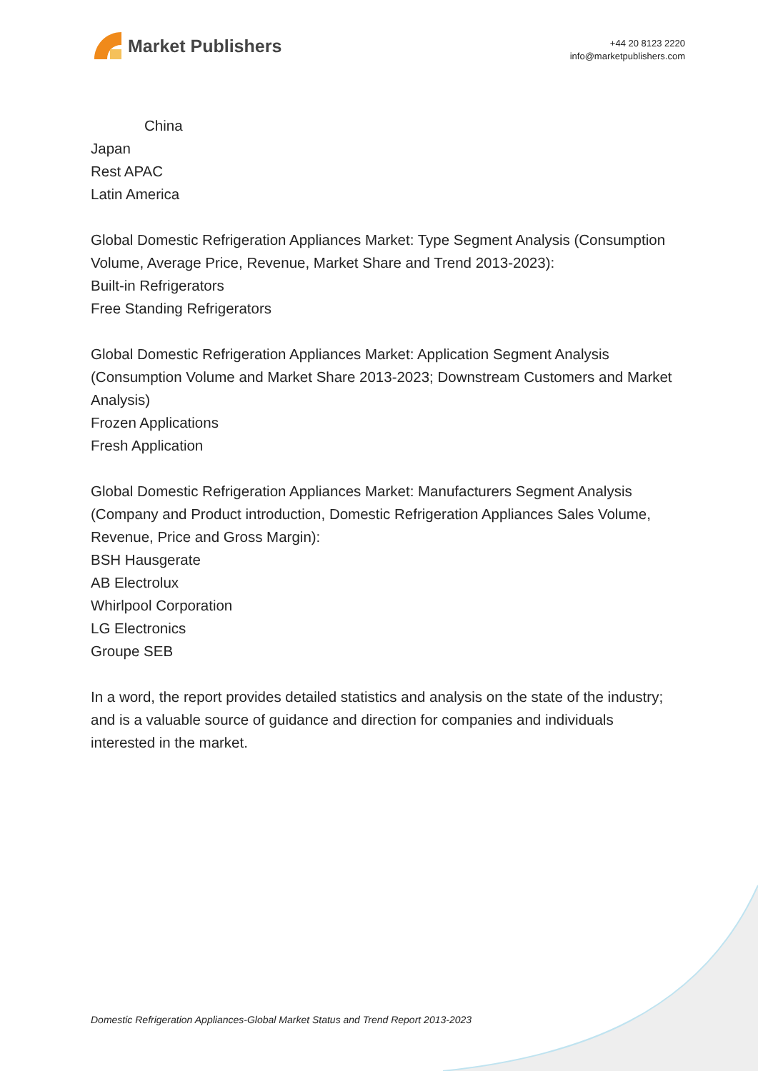Market Publishers
+44 20 8123 2220
info@marketpublishers.com
China
Japan
Rest APAC
Latin America
Global Domestic Refrigeration Appliances Market: Type Segment Analysis (Consumption Volume, Average Price, Revenue, Market Share and Trend 2013-2023):
Built-in Refrigerators
Free Standing Refrigerators
Global Domestic Refrigeration Appliances Market: Application Segment Analysis (Consumption Volume and Market Share 2013-2023; Downstream Customers and Market Analysis)
Frozen Applications
Fresh Application
Global Domestic Refrigeration Appliances Market: Manufacturers Segment Analysis (Company and Product introduction, Domestic Refrigeration Appliances Sales Volume, Revenue, Price and Gross Margin):
BSH Hausgerate
AB Electrolux
Whirlpool Corporation
LG Electronics
Groupe SEB
In a word, the report provides detailed statistics and analysis on the state of the industry; and is a valuable source of guidance and direction for companies and individuals interested in the market.
Domestic Refrigeration Appliances-Global Market Status and Trend Report 2013-2023